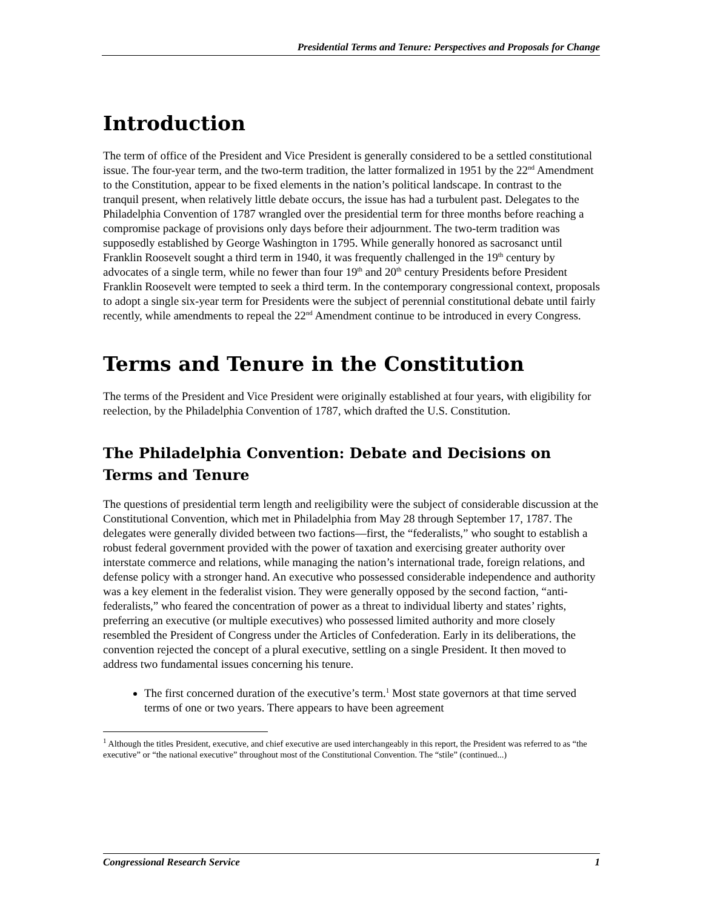Presidential Terms and Tenure: Perspectives and Proposals for Change
Introduction
The term of office of the President and Vice President is generally considered to be a settled constitutional issue. The four-year term, and the two-term tradition, the latter formalized in 1951 by the 22<sup>nd</sup> Amendment to the Constitution, appear to be fixed elements in the nation’s political landscape. In contrast to the tranquil present, when relatively little debate occurs, the issue has had a turbulent past. Delegates to the Philadelphia Convention of 1787 wrangled over the presidential term for three months before reaching a compromise package of provisions only days before their adjournment. The two-term tradition was supposedly established by George Washington in 1795. While generally honored as sacrosanct until Franklin Roosevelt sought a third term in 1940, it was frequently challenged in the 19<sup>th</sup> century by advocates of a single term, while no fewer than four 19<sup>th</sup> and 20<sup>th</sup> century Presidents before President Franklin Roosevelt were tempted to seek a third term. In the contemporary congressional context, proposals to adopt a single six-year term for Presidents were the subject of perennial constitutional debate until fairly recently, while amendments to repeal the 22<sup>nd</sup> Amendment continue to be introduced in every Congress.
Terms and Tenure in the Constitution
The terms of the President and Vice President were originally established at four years, with eligibility for reelection, by the Philadelphia Convention of 1787, which drafted the U.S. Constitution.
The Philadelphia Convention: Debate and Decisions on Terms and Tenure
The questions of presidential term length and reeligibility were the subject of considerable discussion at the Constitutional Convention, which met in Philadelphia from May 28 through September 17, 1787. The delegates were generally divided between two factions—first, the “federalists,” who sought to establish a robust federal government provided with the power of taxation and exercising greater authority over interstate commerce and relations, while managing the nation’s international trade, foreign relations, and defense policy with a stronger hand. An executive who possessed considerable independence and authority was a key element in the federalist vision. They were generally opposed by the second faction, “anti-federalists,” who feared the concentration of power as a threat to individual liberty and states’ rights, preferring an executive (or multiple executives) who possessed limited authority and more closely resembled the President of Congress under the Articles of Confederation. Early in its deliberations, the convention rejected the concept of a plural executive, settling on a single President. It then moved to address two fundamental issues concerning his tenure.
The first concerned duration of the executive’s term.<sup>1</sup> Most state governors at that time served terms of one or two years. There appears to have been agreement
<sup>1</sup> Although the titles President, executive, and chief executive are used interchangeably in this report, the President was referred to as “the executive” or “the national executive” throughout most of the Constitutional Convention. The “stile” (continued...)
Congressional Research Service 1